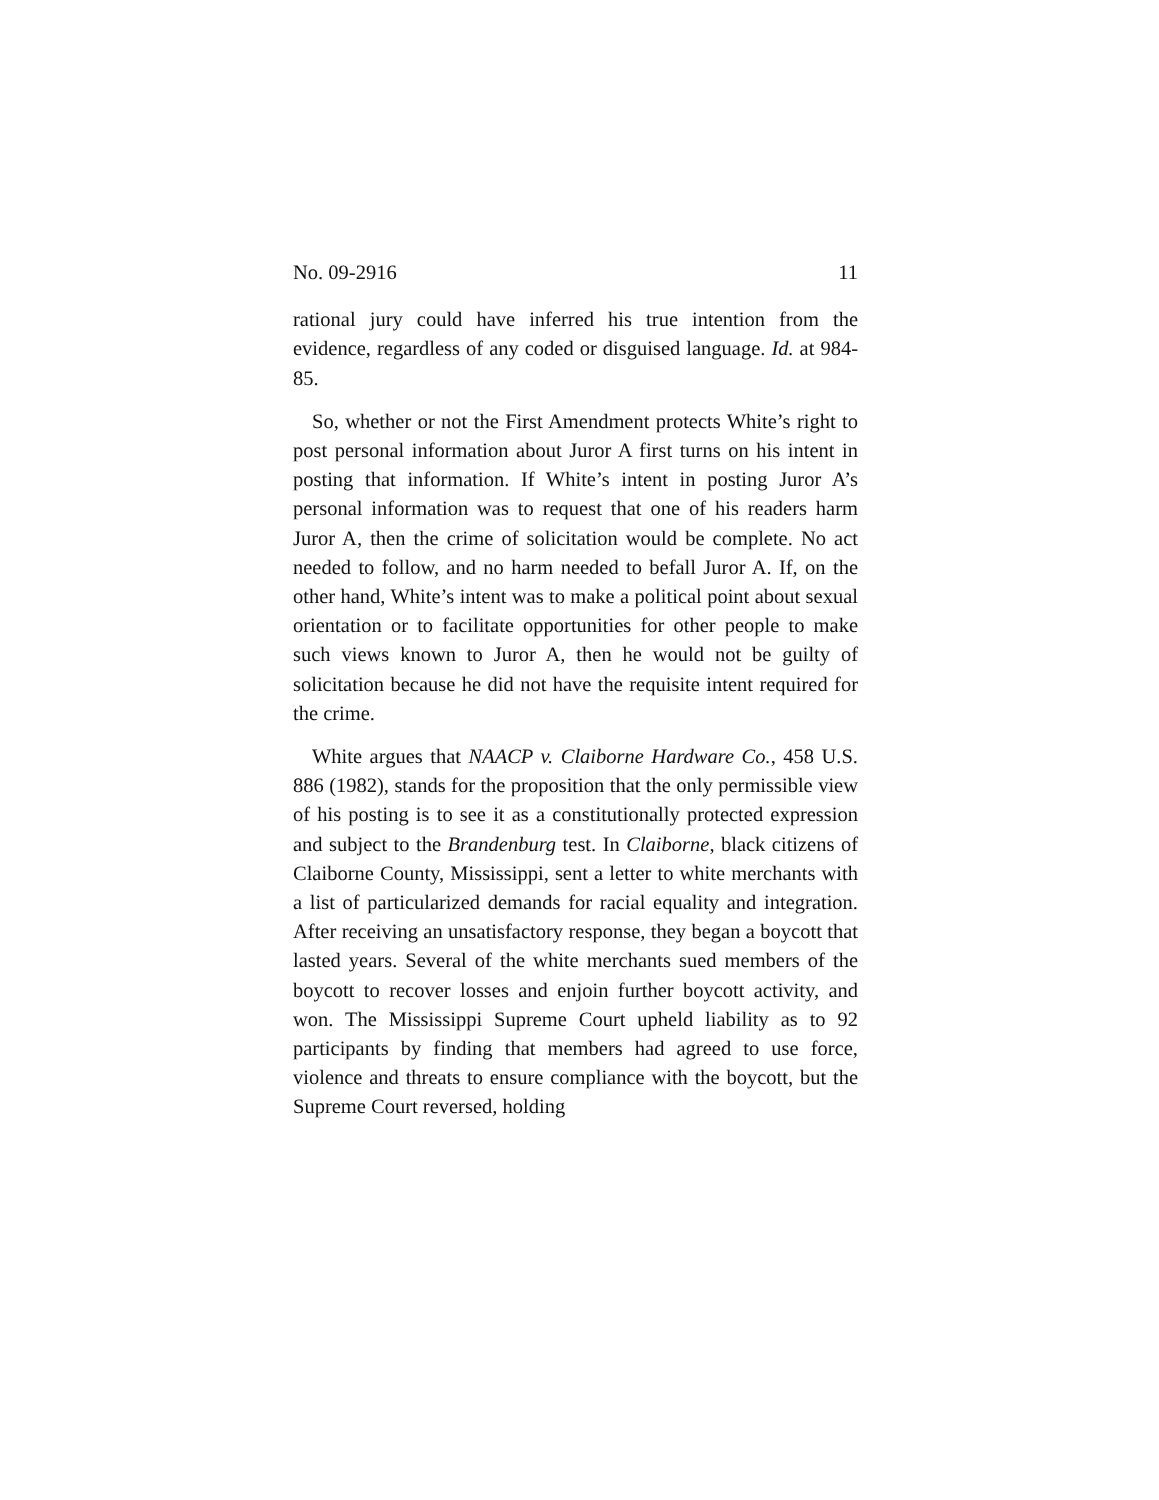No. 09-2916 11
rational jury could have inferred his true intention from the evidence, regardless of any coded or disguised language. Id. at 984-85.
So, whether or not the First Amendment protects White’s right to post personal information about Juror A first turns on his intent in posting that information. If White’s intent in posting Juror A’s personal information was to request that one of his readers harm Juror A, then the crime of solicitation would be complete. No act needed to follow, and no harm needed to befall Juror A. If, on the other hand, White’s intent was to make a political point about sexual orientation or to facilitate opportunities for other people to make such views known to Juror A, then he would not be guilty of solicitation because he did not have the requisite intent required for the crime.
White argues that NAACP v. Claiborne Hardware Co., 458 U.S. 886 (1982), stands for the proposition that the only permissible view of his posting is to see it as a constitutionally protected expression and subject to the Brandenburg test. In Claiborne, black citizens of Claiborne County, Mississippi, sent a letter to white merchants with a list of particularized demands for racial equality and integration. After receiving an unsatisfactory response, they began a boycott that lasted years. Several of the white merchants sued members of the boycott to recover losses and enjoin further boycott activity, and won. The Mississippi Supreme Court upheld liability as to 92 participants by finding that members had agreed to use force, violence and threats to ensure compliance with the boycott, but the Supreme Court reversed, holding